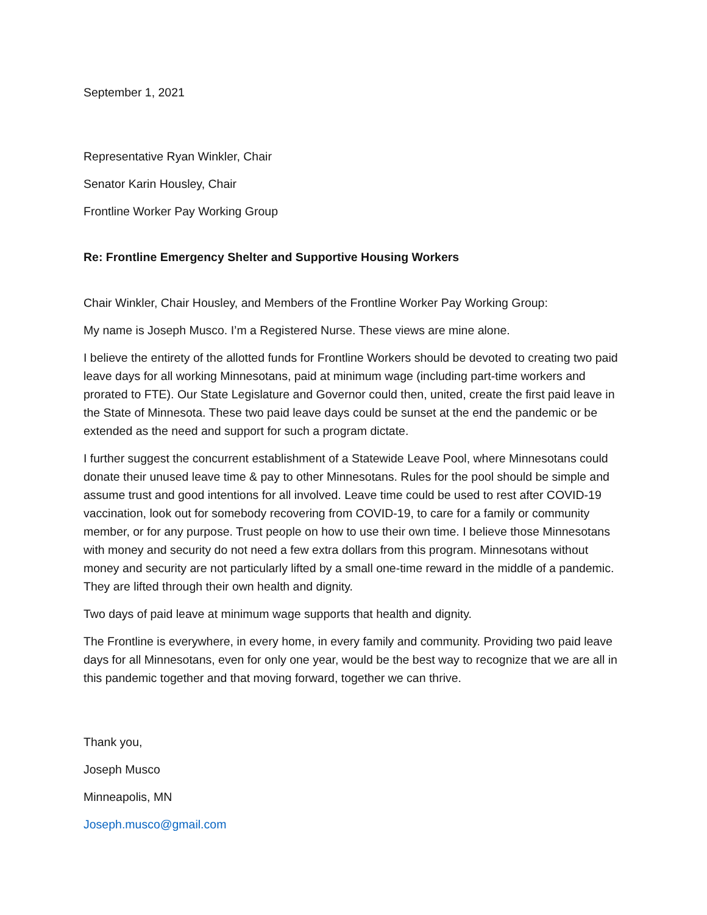September 1, 2021
Representative Ryan Winkler, Chair
Senator Karin Housley, Chair
Frontline Worker Pay Working Group
Re: Frontline Emergency Shelter and Supportive Housing Workers
Chair Winkler, Chair Housley, and Members of the Frontline Worker Pay Working Group:
My name is Joseph Musco. I’m a Registered Nurse. These views are mine alone.
I believe the entirety of the allotted funds for Frontline Workers should be devoted to creating two paid leave days for all working Minnesotans, paid at minimum wage (including part-time workers and prorated to FTE). Our State Legislature and Governor could then, united, create the first paid leave in the State of Minnesota. These two paid leave days could be sunset at the end the pandemic or be extended as the need and support for such a program dictate.
I further suggest the concurrent establishment of a Statewide Leave Pool, where Minnesotans could donate their unused leave time & pay to other Minnesotans. Rules for the pool should be simple and assume trust and good intentions for all involved. Leave time could be used to rest after COVID-19 vaccination, look out for somebody recovering from COVID-19, to care for a family or community member, or for any purpose. Trust people on how to use their own time. I believe those Minnesotans with money and security do not need a few extra dollars from this program. Minnesotans without money and security are not particularly lifted by a small one-time reward in the middle of a pandemic. They are lifted through their own health and dignity.
Two days of paid leave at minimum wage supports that health and dignity.
The Frontline is everywhere, in every home, in every family and community. Providing two paid leave days for all Minnesotans, even for only one year, would be the best way to recognize that we are all in this pandemic together and that moving forward, together we can thrive.
Thank you,
Joseph Musco
Minneapolis, MN
Joseph.musco@gmail.com